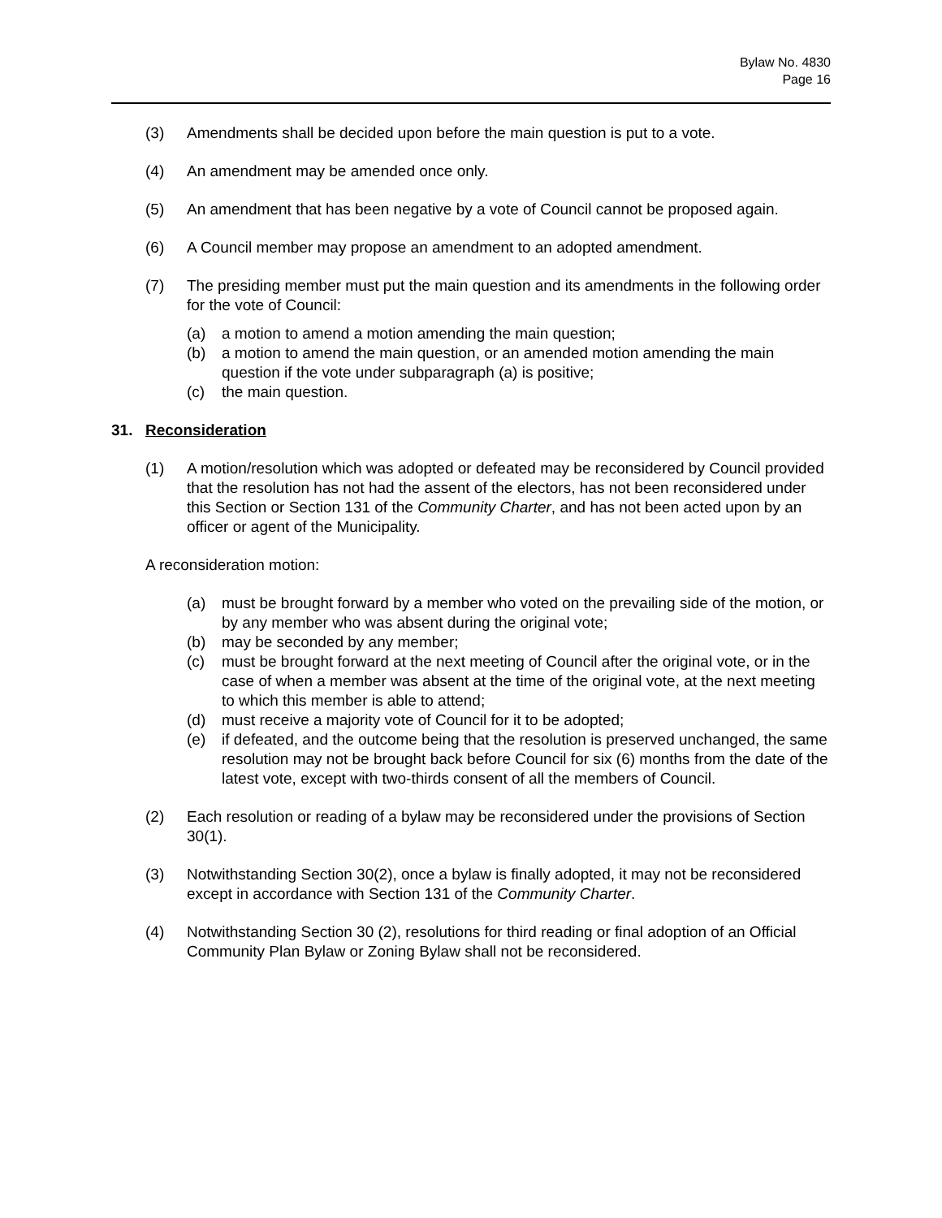Bylaw No. 4830
Page 16
(3) Amendments shall be decided upon before the main question is put to a vote.
(4) An amendment may be amended once only.
(5) An amendment that has been negative by a vote of Council cannot be proposed again.
(6) A Council member may propose an amendment to an adopted amendment.
(7) The presiding member must put the main question and its amendments in the following order for the vote of Council:
(a) a motion to amend a motion amending the main question;
(b) a motion to amend the main question, or an amended motion amending the main question if the vote under subparagraph (a) is positive;
(c) the main question.
31. Reconsideration
(1) A motion/resolution which was adopted or defeated may be reconsidered by Council provided that the resolution has not had the assent of the electors, has not been reconsidered under this Section or Section 131 of the Community Charter, and has not been acted upon by an officer or agent of the Municipality.
A reconsideration motion:
(a) must be brought forward by a member who voted on the prevailing side of the motion, or by any member who was absent during the original vote;
(b) may be seconded by any member;
(c) must be brought forward at the next meeting of Council after the original vote, or in the case of when a member was absent at the time of the original vote, at the next meeting to which this member is able to attend;
(d) must receive a majority vote of Council for it to be adopted;
(e) if defeated, and the outcome being that the resolution is preserved unchanged, the same resolution may not be brought back before Council for six (6) months from the date of the latest vote, except with two-thirds consent of all the members of Council.
(2) Each resolution or reading of a bylaw may be reconsidered under the provisions of Section 30(1).
(3) Notwithstanding Section 30(2), once a bylaw is finally adopted, it may not be reconsidered except in accordance with Section 131 of the Community Charter.
(4) Notwithstanding Section 30 (2), resolutions for third reading or final adoption of an Official Community Plan Bylaw or Zoning Bylaw shall not be reconsidered.